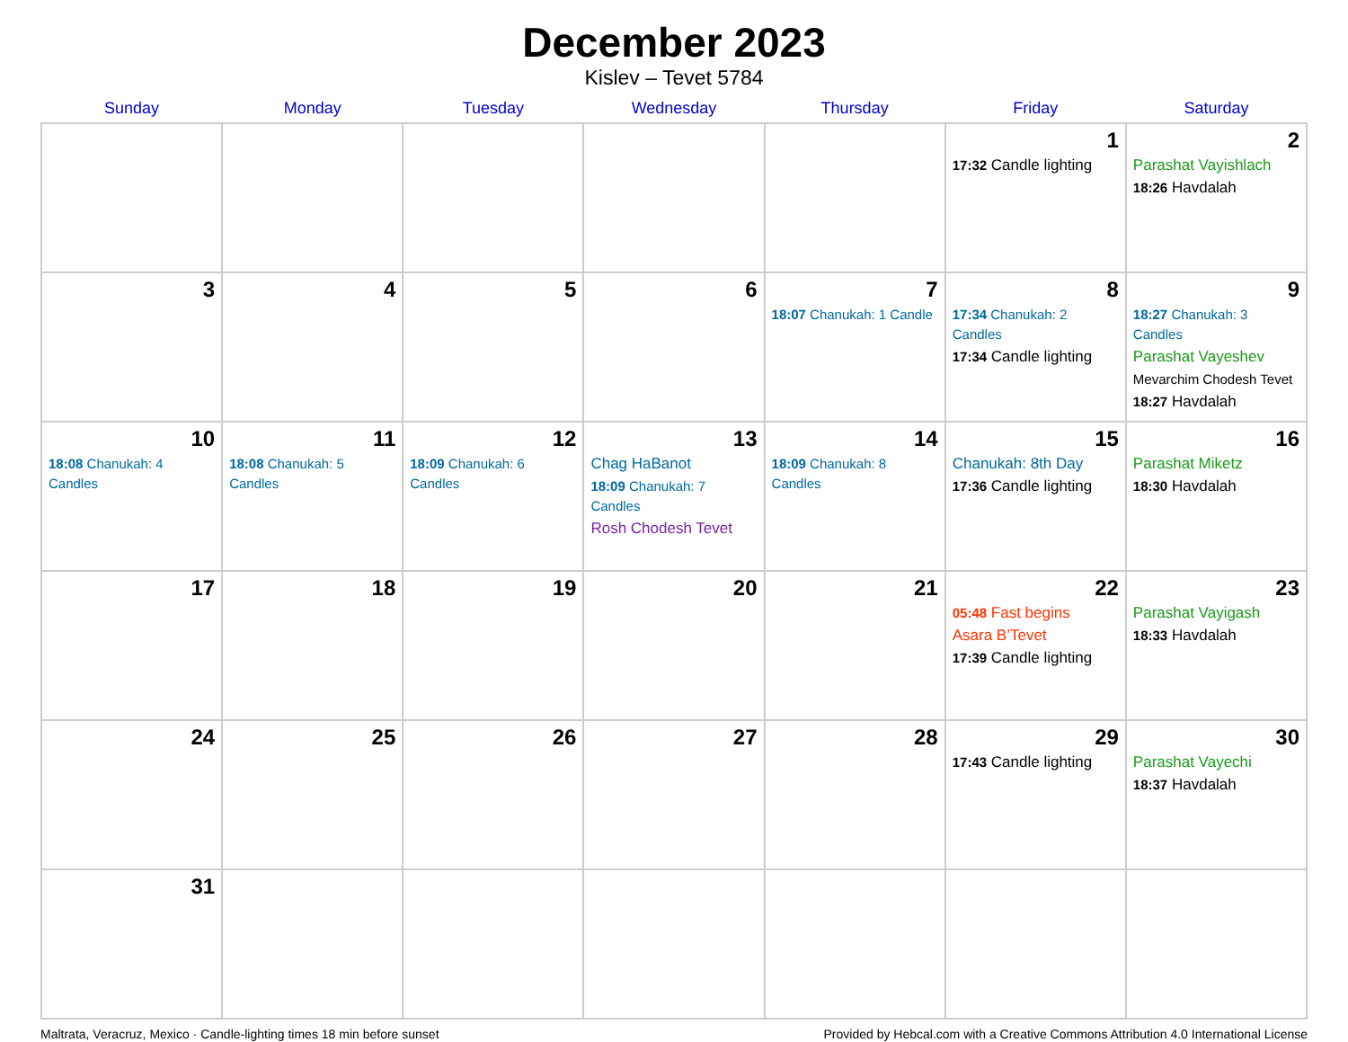December 2023
Kislev – Tevet 5784
| Sunday | Monday | Tuesday | Wednesday | Thursday | Friday | Saturday |
| --- | --- | --- | --- | --- | --- | --- |
| | | | | | 1 17:32 Candle lighting | 2 Parashat Vayishlach 18:26 Havdalah |
| 3 | 4 | 5 | 6 | 7 18:07 Chanukah: 1 Candle | 8 17:34 Chanukah: 2 Candles 17:34 Candle lighting | 9 18:27 Chanukah: 3 Candles Parashat Vayeshev Mevarchim Chodesh Tevet 18:27 Havdalah |
| 10 18:08 Chanukah: 4 Candles | 11 18:08 Chanukah: 5 Candles | 12 18:09 Chanukah: 6 Candles | 13 Chag HaBanot 18:09 Chanukah: 7 Candles Rosh Chodesh Tevet | 14 18:09 Chanukah: 8 Candles | 15 Chanukah: 8th Day 17:36 Candle lighting | 16 Parashat Miketz 18:30 Havdalah |
| 17 | 18 | 19 | 20 | 21 | 22 05:48 Fast begins Asara B’Tevet 17:39 Candle lighting | 23 Parashat Vayigash 18:33 Havdalah |
| 24 | 25 | 26 | 27 | 28 | 29 17:43 Candle lighting | 30 Parashat Vayechi 18:37 Havdalah |
| 31 | | | | | | |
Maltrata, Veracruz, Mexico · Candle-lighting times 18 min before sunset Provided by Hebcal.com with a Creative Commons Attribution 4.0 International License